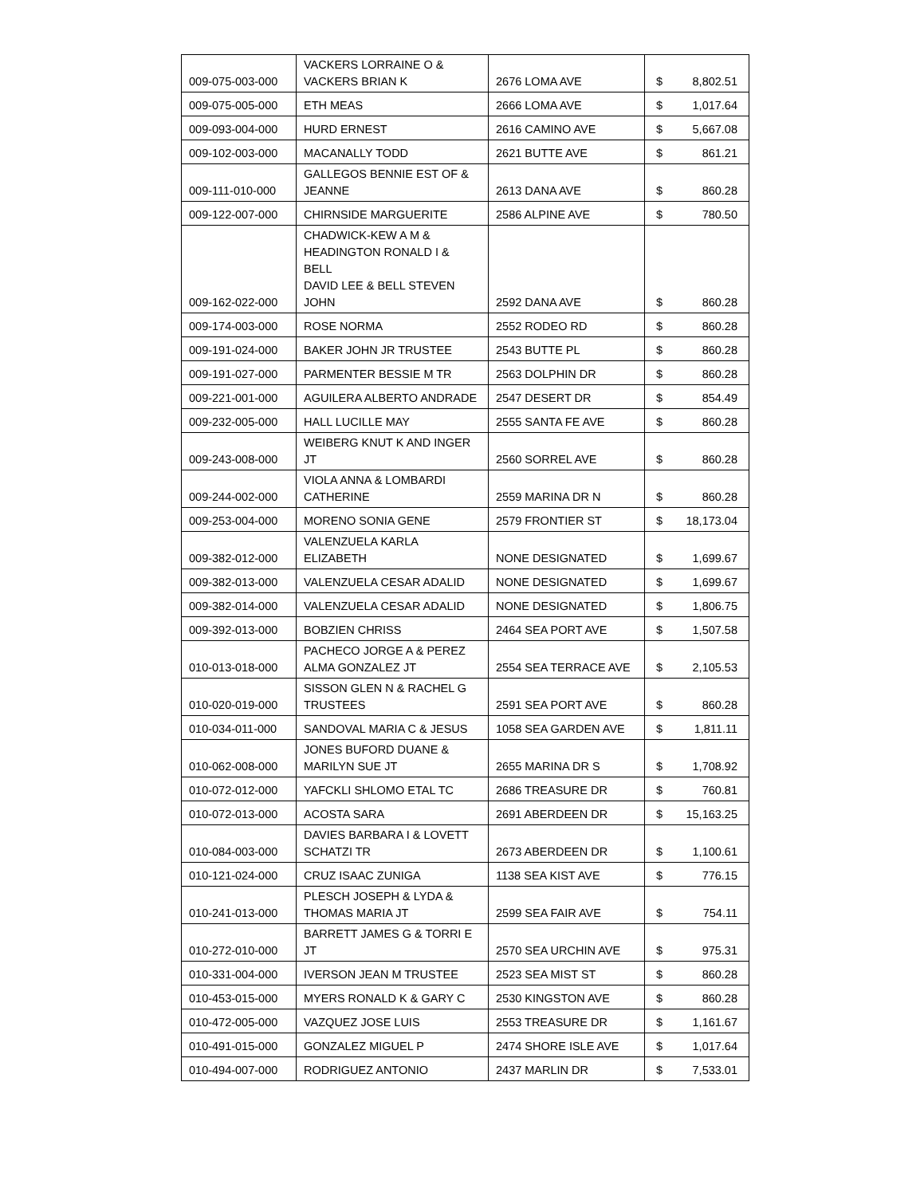| 009-075-003-000 | VACKERS LORRAINE O & VACKERS BRIAN K | 2676 LOMA AVE | $ 8,802.51 |
| 009-075-005-000 | ETH MEAS | 2666 LOMA AVE | $ 1,017.64 |
| 009-093-004-000 | HURD ERNEST | 2616 CAMINO AVE | $ 5,667.08 |
| 009-102-003-000 | MACANALLY TODD | 2621 BUTTE AVE | $ 861.21 |
| 009-111-010-000 | GALLEGOS BENNIE EST OF & JEANNE | 2613 DANA AVE | $ 860.28 |
| 009-122-007-000 | CHIRNSIDE MARGUERITE | 2586 ALPINE AVE | $ 780.50 |
| 009-162-022-000 | CHADWICK-KEW A M & HEADINGTON RONALD I & BELL DAVID LEE & BELL STEVEN JOHN | 2592 DANA AVE | $ 860.28 |
| 009-174-003-000 | ROSE NORMA | 2552 RODEO RD | $ 860.28 |
| 009-191-024-000 | BAKER JOHN JR TRUSTEE | 2543 BUTTE PL | $ 860.28 |
| 009-191-027-000 | PARMENTER BESSIE M TR | 2563 DOLPHIN DR | $ 860.28 |
| 009-221-001-000 | AGUILERA ALBERTO ANDRADE | 2547 DESERT DR | $ 854.49 |
| 009-232-005-000 | HALL LUCILLE MAY | 2555 SANTA FE AVE | $ 860.28 |
| 009-243-008-000 | WEIBERG KNUT K AND INGER JT | 2560 SORREL AVE | $ 860.28 |
| 009-244-002-000 | VIOLA ANNA & LOMBARDI CATHERINE | 2559 MARINA DR N | $ 860.28 |
| 009-253-004-000 | MORENO SONIA GENE | 2579 FRONTIER ST | $ 18,173.04 |
| 009-382-012-000 | VALENZUELA KARLA ELIZABETH | NONE DESIGNATED | $ 1,699.67 |
| 009-382-013-000 | VALENZUELA CESAR ADALID | NONE DESIGNATED | $ 1,699.67 |
| 009-382-014-000 | VALENZUELA CESAR ADALID | NONE DESIGNATED | $ 1,806.75 |
| 009-392-013-000 | BOBZIEN CHRISS | 2464 SEA PORT AVE | $ 1,507.58 |
| 010-013-018-000 | PACHECO JORGE A & PEREZ ALMA GONZALEZ JT | 2554 SEA TERRACE AVE | $ 2,105.53 |
| 010-020-019-000 | SISSON GLEN N & RACHEL G TRUSTEES | 2591 SEA PORT AVE | $ 860.28 |
| 010-034-011-000 | SANDOVAL MARIA C & JESUS | 1058 SEA GARDEN AVE | $ 1,811.11 |
| 010-062-008-000 | JONES BUFORD DUANE & MARILYN SUE JT | 2655 MARINA DR S | $ 1,708.92 |
| 010-072-012-000 | YAFCKLI SHLOMO ETAL TC | 2686 TREASURE DR | $ 760.81 |
| 010-072-013-000 | ACOSTA SARA | 2691 ABERDEEN DR | $ 15,163.25 |
| 010-084-003-000 | DAVIES BARBARA I & LOVETT SCHATZI TR | 2673 ABERDEEN DR | $ 1,100.61 |
| 010-121-024-000 | CRUZ ISAAC ZUNIGA | 1138 SEA KIST AVE | $ 776.15 |
| 010-241-013-000 | PLESCH JOSEPH & LYDA & THOMAS MARIA JT | 2599 SEA FAIR AVE | $ 754.11 |
| 010-272-010-000 | BARRETT JAMES G & TORRI E JT | 2570 SEA URCHIN AVE | $ 975.31 |
| 010-331-004-000 | IVERSON JEAN M TRUSTEE | 2523 SEA MIST ST | $ 860.28 |
| 010-453-015-000 | MYERS RONALD K & GARY C | 2530 KINGSTON AVE | $ 860.28 |
| 010-472-005-000 | VAZQUEZ JOSE LUIS | 2553 TREASURE DR | $ 1,161.67 |
| 010-491-015-000 | GONZALEZ MIGUEL P | 2474 SHORE ISLE AVE | $ 1,017.64 |
| 010-494-007-000 | RODRIGUEZ ANTONIO | 2437 MARLIN DR | $ 7,533.01 |